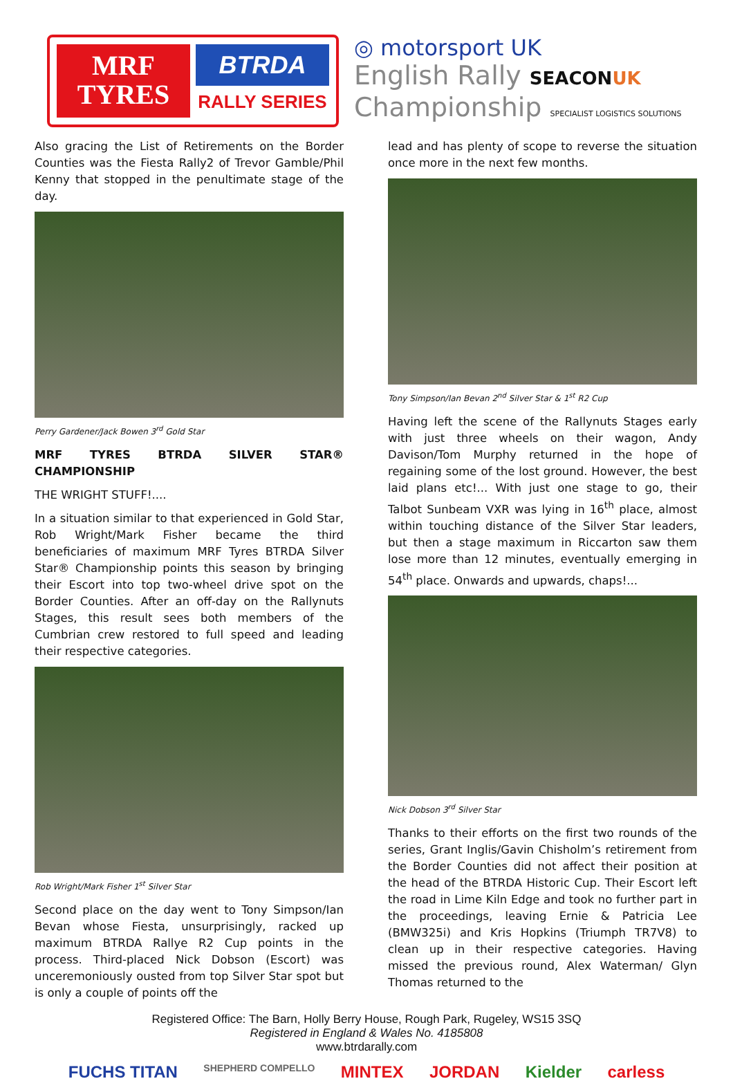MRF
TYRES
BTRDA
RALLY SERIES
◎ motorsport UK
English Rally SEACON UK
Championship SPECIALIST LOGISTICS SOLUTIONS
Also gracing the List of Retirements on the Border Counties was the Fiesta Rally2 of Trevor Gamble/Phil Kenny that stopped in the penultimate stage of the day.
Perry Gardener/Jack Bowen 3<sup>rd</sup> Gold Star
MRF TYRES BTRDA SILVER STAR® CHAMPIONSHIP
THE WRIGHT STUFF!....
In a situation similar to that experienced in Gold Star, Rob Wright/Mark Fisher became the third beneficiaries of maximum MRF Tyres BTRDA Silver Star® Championship points this season by bringing their Escort into top two-wheel drive spot on the Border Counties. After an off-day on the Rallynuts Stages, this result sees both members of the Cumbrian crew restored to full speed and leading their respective categories.
Rob Wright/Mark Fisher 1<sup>st</sup> Silver Star
Second place on the day went to Tony Simpson/Ian Bevan whose Fiesta, unsurprisingly, racked up maximum BTRDA Rallye R2 Cup points in the process. Third-placed Nick Dobson (Escort) was unceremoniously ousted from top Silver Star spot but is only a couple of points off the
lead and has plenty of scope to reverse the situation once more in the next few months.
Tony Simpson/Ian Bevan 2<sup>nd</sup> Silver Star & 1<sup>st</sup> R2 Cup
Having left the scene of the Rallynuts Stages early with just three wheels on their wagon, Andy Davison/Tom Murphy returned in the hope of regaining some of the lost ground. However, the best laid plans etc!... With just one stage to go, their Talbot Sunbeam VXR was lying in 16<sup>th</sup> place, almost within touching distance of the Silver Star leaders, but then a stage maximum in Riccarton saw them lose more than 12 minutes, eventually emerging in 54<sup>th</sup> place. Onwards and upwards, chaps!...
Nick Dobson 3<sup>rd</sup> Silver Star
Thanks to their efforts on the first two rounds of the series, Grant Inglis/Gavin Chisholm’s retirement from the Border Counties did not affect their position at the head of the BTRDA Historic Cup. Their Escort left the road in Lime Kiln Edge and took no further part in the proceedings, leaving Ernie & Patricia Lee (BMW325i) and Kris Hopkins (Triumph TR7V8) to clean up in their respective categories. Having missed the previous round, Alex Waterman/ Glyn Thomas returned to the
Registered Office: The Barn, Holly Berry House, Rough Park, Rugeley, WS15 3SQ
Registered in England & Wales No. 4185808
www.btrdarally.com
FUCHS TITAN SHEPHERD COMPELLO MINTEX JORDAN Kielder carless